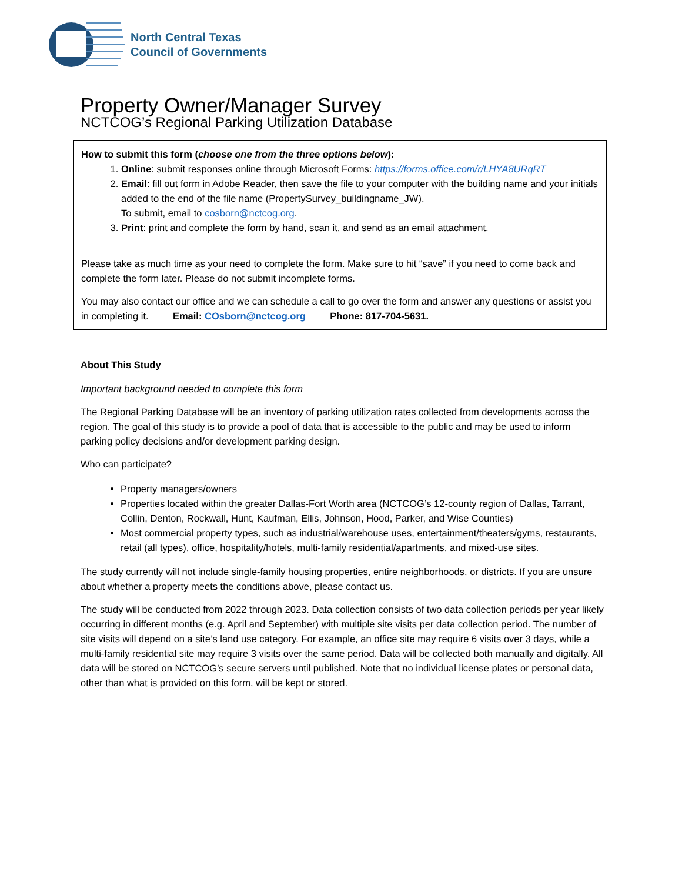North Central Texas
Council of Governments
Property Owner/Manager Survey
NCTCOG’s Regional Parking Utilization Database
How to submit this form (choose one from the three options below):
1. Online: submit responses online through Microsoft Forms: https://forms.office.com/r/LHYA8URqRT
2. Email: fill out form in Adobe Reader, then save the file to your computer with the building name and your initials added to the end of the file name (PropertySurvey_buildingname_JW).
To submit, email to cosborn@nctcog.org.
3. Print: print and complete the form by hand, scan it, and send as an email attachment.
Please take as much time as your need to complete the form. Make sure to hit “save” if you need to come back and complete the form later. Please do not submit incomplete forms.
You may also contact our office and we can schedule a call to go over the form and answer any questions or assist you in completing it. Email: COsborn@nctcog.org Phone: 817-704-5631.
About This Study
Important background needed to complete this form
The Regional Parking Database will be an inventory of parking utilization rates collected from developments across the region. The goal of this study is to provide a pool of data that is accessible to the public and may be used to inform parking policy decisions and/or development parking design.
Who can participate?
Property managers/owners
Properties located within the greater Dallas-Fort Worth area (NCTCOG’s 12-county region of Dallas, Tarrant, Collin, Denton, Rockwall, Hunt, Kaufman, Ellis, Johnson, Hood, Parker, and Wise Counties)
Most commercial property types, such as industrial/warehouse uses, entertainment/theaters/gyms, restaurants, retail (all types), office, hospitality/hotels, multi-family residential/apartments, and mixed-use sites.
The study currently will not include single-family housing properties, entire neighborhoods, or districts. If you are unsure about whether a property meets the conditions above, please contact us.
The study will be conducted from 2022 through 2023. Data collection consists of two data collection periods per year likely occurring in different months (e.g. April and September) with multiple site visits per data collection period. The number of site visits will depend on a site’s land use category. For example, an office site may require 6 visits over 3 days, while a multi-family residential site may require 3 visits over the same period. Data will be collected both manually and digitally. All data will be stored on NCTCOG’s secure servers until published. Note that no individual license plates or personal data, other than what is provided on this form, will be kept or stored.